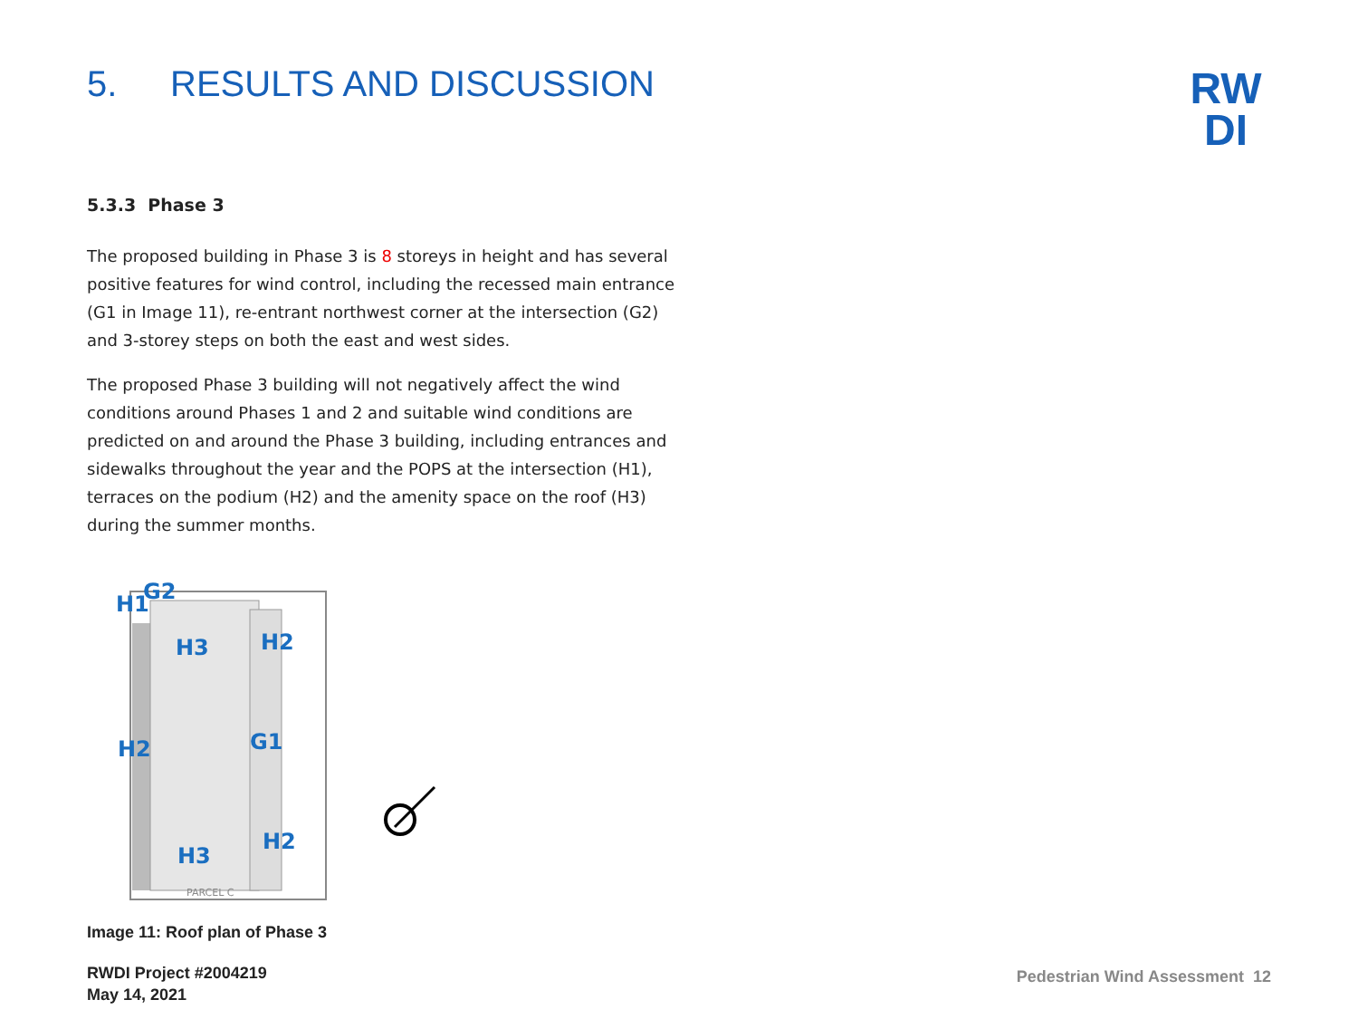RW
DI
5. RESULTS AND DISCUSSION
5.3.3 Phase 3
The proposed building in Phase 3 is 8 storeys in height and has several positive features for wind control, including the recessed main entrance (G1 in Image 11), re-entrant northwest corner at the intersection (G2) and 3-storey steps on both the east and west sides.
The proposed Phase 3 building will not negatively affect the wind conditions around Phases 1 and 2 and suitable wind conditions are predicted on and around the Phase 3 building, including entrances and sidewalks throughout the year and the POPS at the intersection (H1), terraces on the podium (H2) and the amenity space on the roof (H3) during the summer months.
H1 G2
H3 H2
H2 G1
H3
H2
PARCEL C
Image 11: Roof plan of Phase 3
RWDI Project #2004219
May 14, 2021
Pedestrian Wind Assessment 12